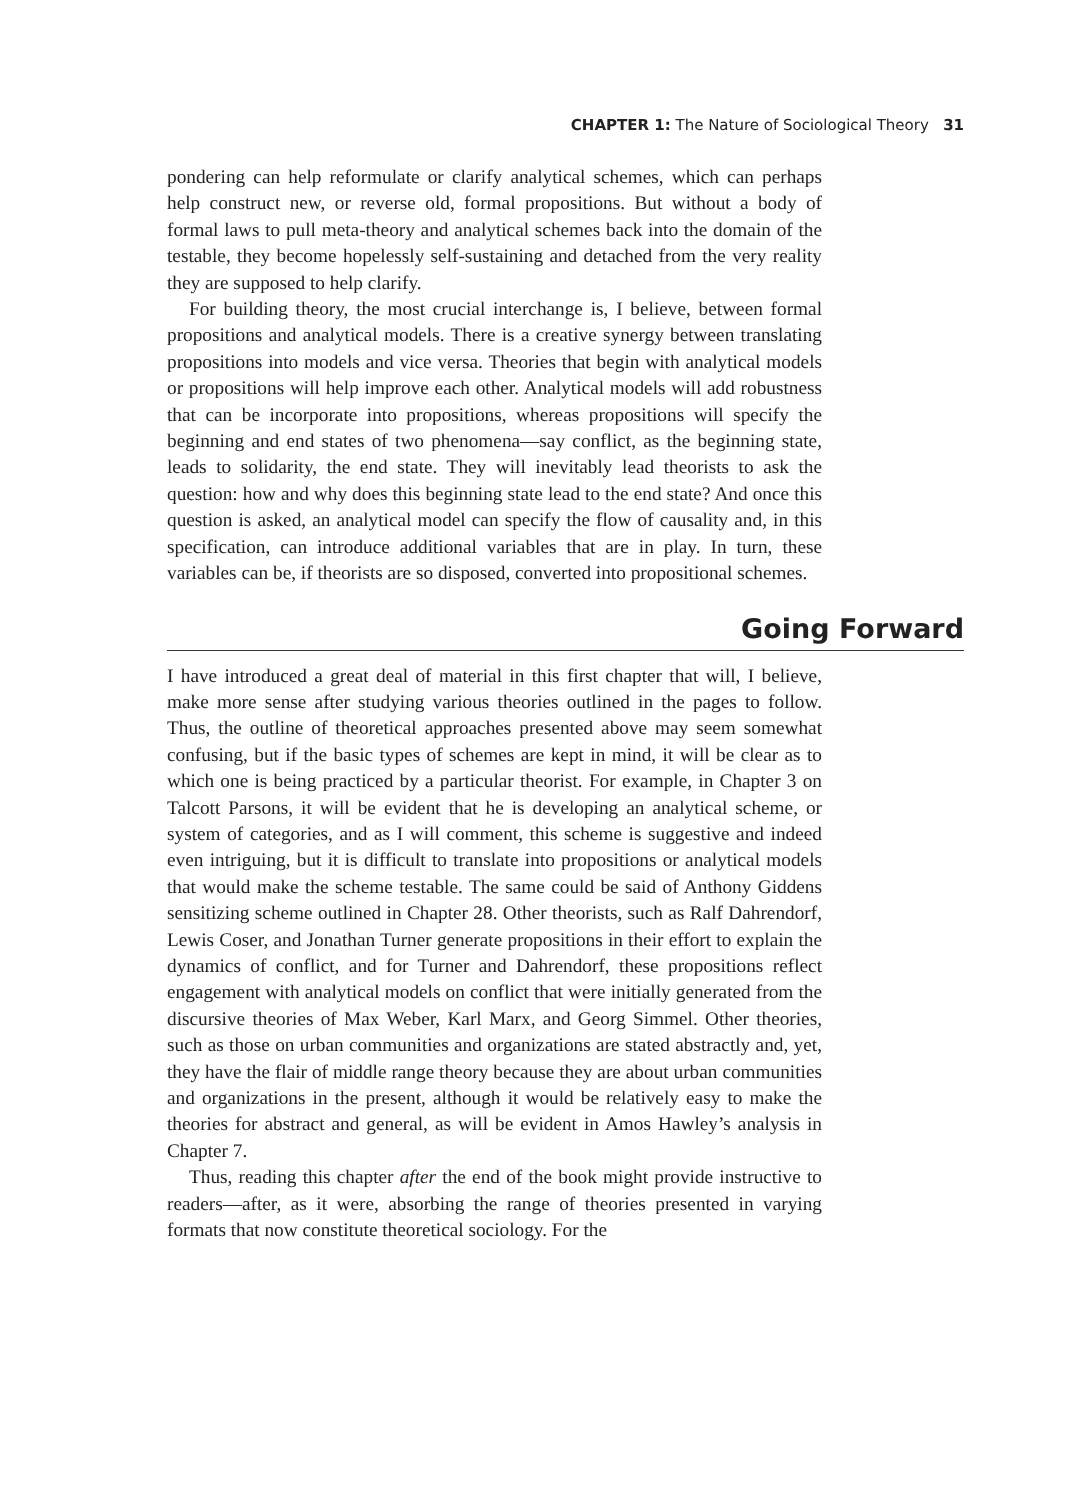CHAPTER 1: The Nature of Sociological Theory 31
pondering can help reformulate or clarify analytical schemes, which can perhaps help construct new, or reverse old, formal propositions. But without a body of formal laws to pull meta-theory and analytical schemes back into the domain of the testable, they become hopelessly self-sustaining and detached from the very reality they are supposed to help clarify.
For building theory, the most crucial interchange is, I believe, between formal propositions and analytical models. There is a creative synergy between translating propositions into models and vice versa. Theories that begin with analytical models or propositions will help improve each other. Analytical models will add robustness that can be incorporate into propositions, whereas propositions will specify the beginning and end states of two phenomena—say conflict, as the beginning state, leads to solidarity, the end state. They will inevitably lead theorists to ask the question: how and why does this beginning state lead to the end state? And once this question is asked, an analytical model can specify the flow of causality and, in this specification, can introduce additional variables that are in play. In turn, these variables can be, if theorists are so disposed, converted into propositional schemes.
Going Forward
I have introduced a great deal of material in this first chapter that will, I believe, make more sense after studying various theories outlined in the pages to follow. Thus, the outline of theoretical approaches presented above may seem somewhat confusing, but if the basic types of schemes are kept in mind, it will be clear as to which one is being practiced by a particular theorist. For example, in Chapter 3 on Talcott Parsons, it will be evident that he is developing an analytical scheme, or system of categories, and as I will comment, this scheme is suggestive and indeed even intriguing, but it is difficult to translate into propositions or analytical models that would make the scheme testable. The same could be said of Anthony Giddens sensitizing scheme outlined in Chapter 28. Other theorists, such as Ralf Dahrendorf, Lewis Coser, and Jonathan Turner generate propositions in their effort to explain the dynamics of conflict, and for Turner and Dahrendorf, these propositions reflect engagement with analytical models on conflict that were initially generated from the discursive theories of Max Weber, Karl Marx, and Georg Simmel. Other theories, such as those on urban communities and organizations are stated abstractly and, yet, they have the flair of middle range theory because they are about urban communities and organizations in the present, although it would be relatively easy to make the theories for abstract and general, as will be evident in Amos Hawley’s analysis in Chapter 7.
Thus, reading this chapter after the end of the book might provide instructive to readers—after, as it were, absorbing the range of theories presented in varying formats that now constitute theoretical sociology. For the